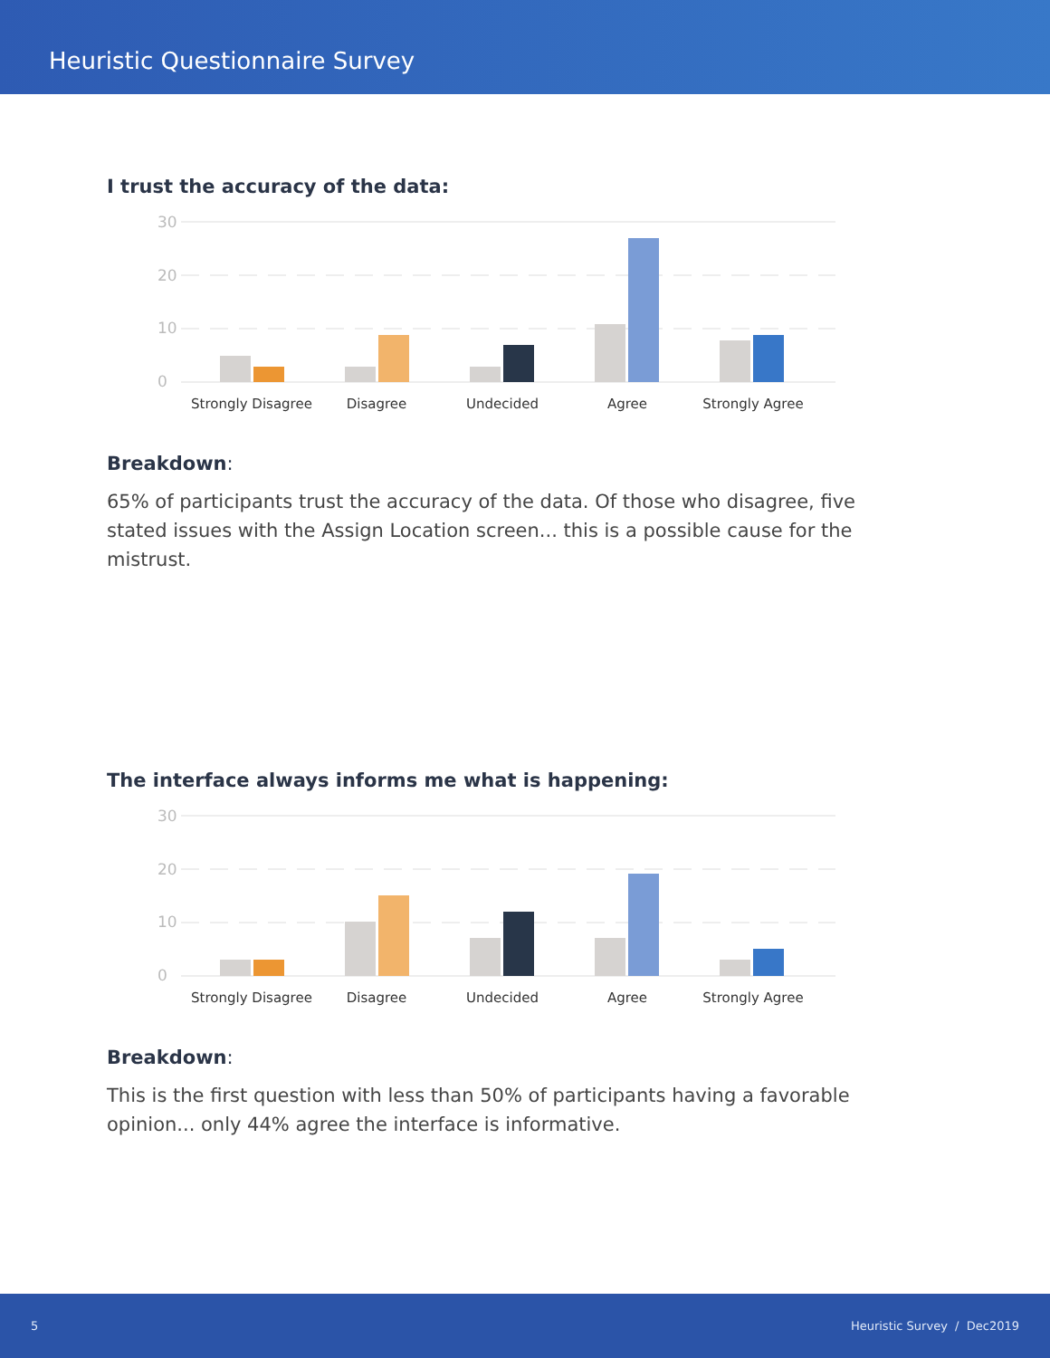Heuristic Questionnaire Survey
I trust the accuracy of the data:
30
20
10
0
Strongly Disagree
Disagree
Undecided
Agree
Strongly Agree
Breakdown:
65% of participants trust the accuracy of the data. Of those who disagree, five stated issues with the Assign Location screen... this is a possible cause for the mistrust.
The interface always informs me what is happening:
30
20
10
0
Strongly Disagree
Disagree
Undecided
Agree
Strongly Agree
Breakdown:
This is the first question with less than 50% of participants having a favorable opinion... only 44% agree the interface is informative.
5 Heuristic Survey / Dec2019